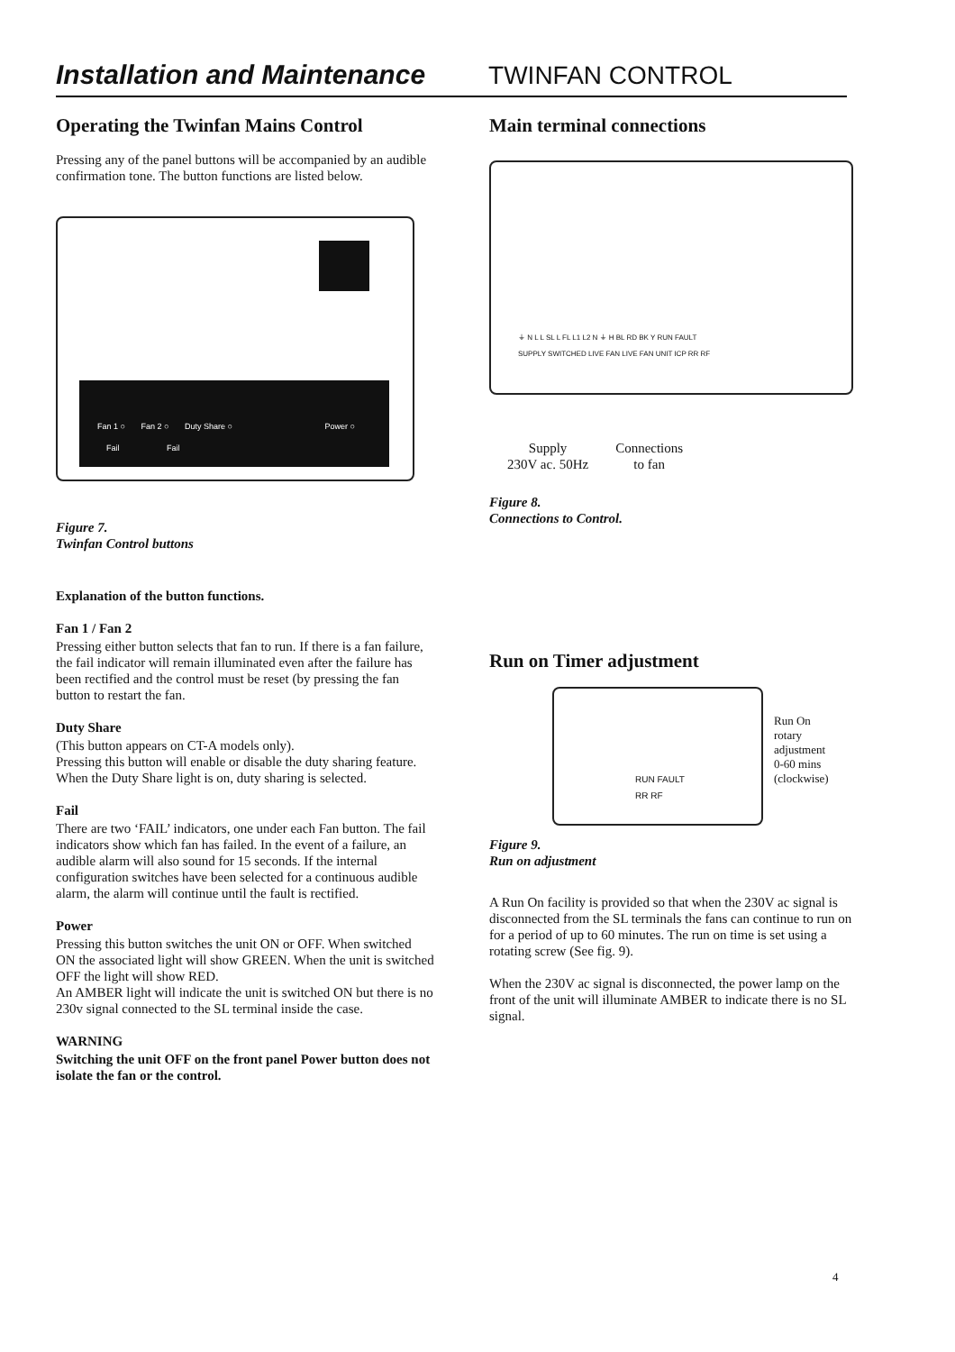Installation and Maintenance TWINFAN CONTROL
Operating the Twinfan Mains Control
Pressing any of the panel buttons will be accompanied by an audible confirmation tone. The button functions are listed below.
Fan 1 ○ Fan 2 ○ Duty Share ○ Power ○
Fail Fail
Figure 7.
Twinfan Control buttons
Explanation of the button functions.
Fan 1 / Fan 2
Pressing either button selects that fan to run. If there is a fan failure, the fail indicator will remain illuminated even after the failure has been rectified and the control must be reset (by pressing the fan button to restart the fan.
Duty Share
(This button appears on CT-A models only).
Pressing this button will enable or disable the duty sharing feature. When the Duty Share light is on, duty sharing is selected.
Fail
There are two ‘FAIL’ indicators, one under each Fan button. The fail indicators show which fan has failed. In the event of a failure, an audible alarm will also sound for 15 seconds. If the internal configuration switches have been selected for a continuous audible alarm, the alarm will continue until the fault is rectified.
Power
Pressing this button switches the unit ON or OFF. When switched ON the associated light will show GREEN. When the unit is switched OFF the light will show RED.
An AMBER light will indicate the unit is switched ON but there is no 230v signal connected to the SL terminal inside the case.
WARNING
Switching the unit OFF on the front panel Power button does not isolate the fan or the control.
Main terminal connections
⏚ N L L SL L FL L1 L2 N ⏚ H BL RD BK Y RUN FAULT
SUPPLY SWITCHED LIVE FAN LIVE FAN UNIT ICP RR RF
Supply
230V ac. 50Hz Connections
to fan
Figure 8.
Connections to Control.
Run on Timer adjustment
RUN FAULT
RR RF
Run On
rotary
adjustment
0-60 mins
(clockwise)
Figure 9.
Run on adjustment
A Run On facility is provided so that when the 230V ac signal is disconnected from the SL terminals the fans can continue to run on for a period of up to 60 minutes. The run on time is set using a rotating screw (See fig. 9).
When the 230V ac signal is disconnected, the power lamp on the front of the unit will illuminate AMBER to indicate there is no SL signal.
4